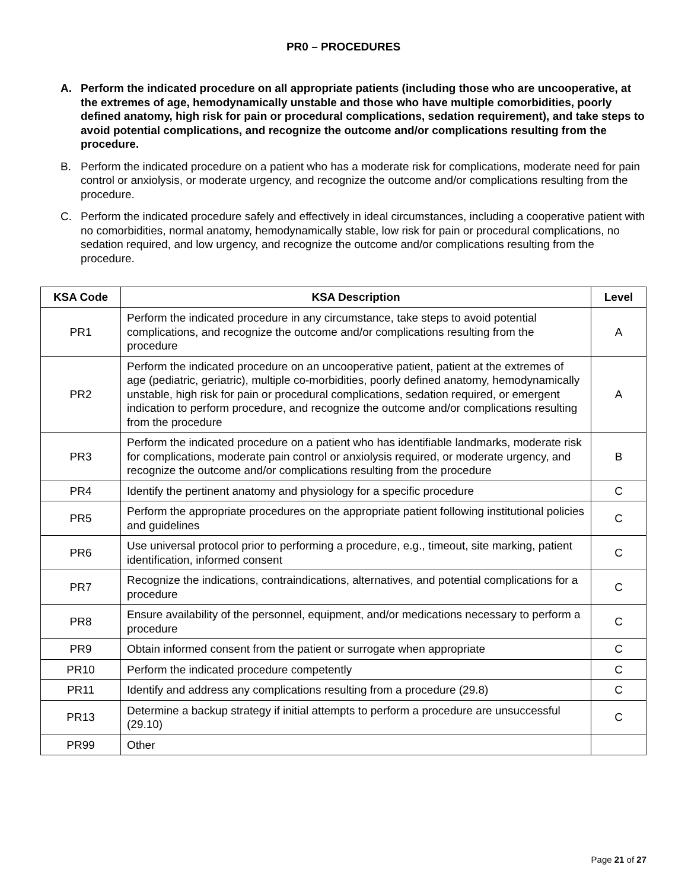PR0 – PROCEDURES
A. Perform the indicated procedure on all appropriate patients (including those who are uncooperative, at the extremes of age, hemodynamically unstable and those who have multiple comorbidities, poorly defined anatomy, high risk for pain or procedural complications, sedation requirement), and take steps to avoid potential complications, and recognize the outcome and/or complications resulting from the procedure.
B. Perform the indicated procedure on a patient who has a moderate risk for complications, moderate need for pain control or anxiolysis, or moderate urgency, and recognize the outcome and/or complications resulting from the procedure.
C. Perform the indicated procedure safely and effectively in ideal circumstances, including a cooperative patient with no comorbidities, normal anatomy, hemodynamically stable, low risk for pain or procedural complications, no sedation required, and low urgency, and recognize the outcome and/or complications resulting from the procedure.
| KSA Code | KSA Description | Level |
| --- | --- | --- |
| PR1 | Perform the indicated procedure in any circumstance, take steps to avoid potential complications, and recognize the outcome and/or complications resulting from the procedure | A |
| PR2 | Perform the indicated procedure on an uncooperative patient, patient at the extremes of age (pediatric, geriatric), multiple co-morbidities, poorly defined anatomy, hemodynamically unstable, high risk for pain or procedural complications, sedation required, or emergent indication to perform procedure, and recognize the outcome and/or complications resulting from the procedure | A |
| PR3 | Perform the indicated procedure on a patient who has identifiable landmarks, moderate risk for complications, moderate pain control or anxiolysis required, or moderate urgency, and recognize the outcome and/or complications resulting from the procedure | B |
| PR4 | Identify the pertinent anatomy and physiology for a specific procedure | C |
| PR5 | Perform the appropriate procedures on the appropriate patient following institutional policies and guidelines | C |
| PR6 | Use universal protocol prior to performing a procedure, e.g., timeout, site marking, patient identification, informed consent | C |
| PR7 | Recognize the indications, contraindications, alternatives, and potential complications for a procedure | C |
| PR8 | Ensure availability of the personnel, equipment, and/or medications necessary to perform a procedure | C |
| PR9 | Obtain informed consent from the patient or surrogate when appropriate | C |
| PR10 | Perform the indicated procedure competently | C |
| PR11 | Identify and address any complications resulting from a procedure (29.8) | C |
| PR13 | Determine a backup strategy if initial attempts to perform a procedure are unsuccessful (29.10) | C |
| PR99 | Other | |
Page 21 of 27